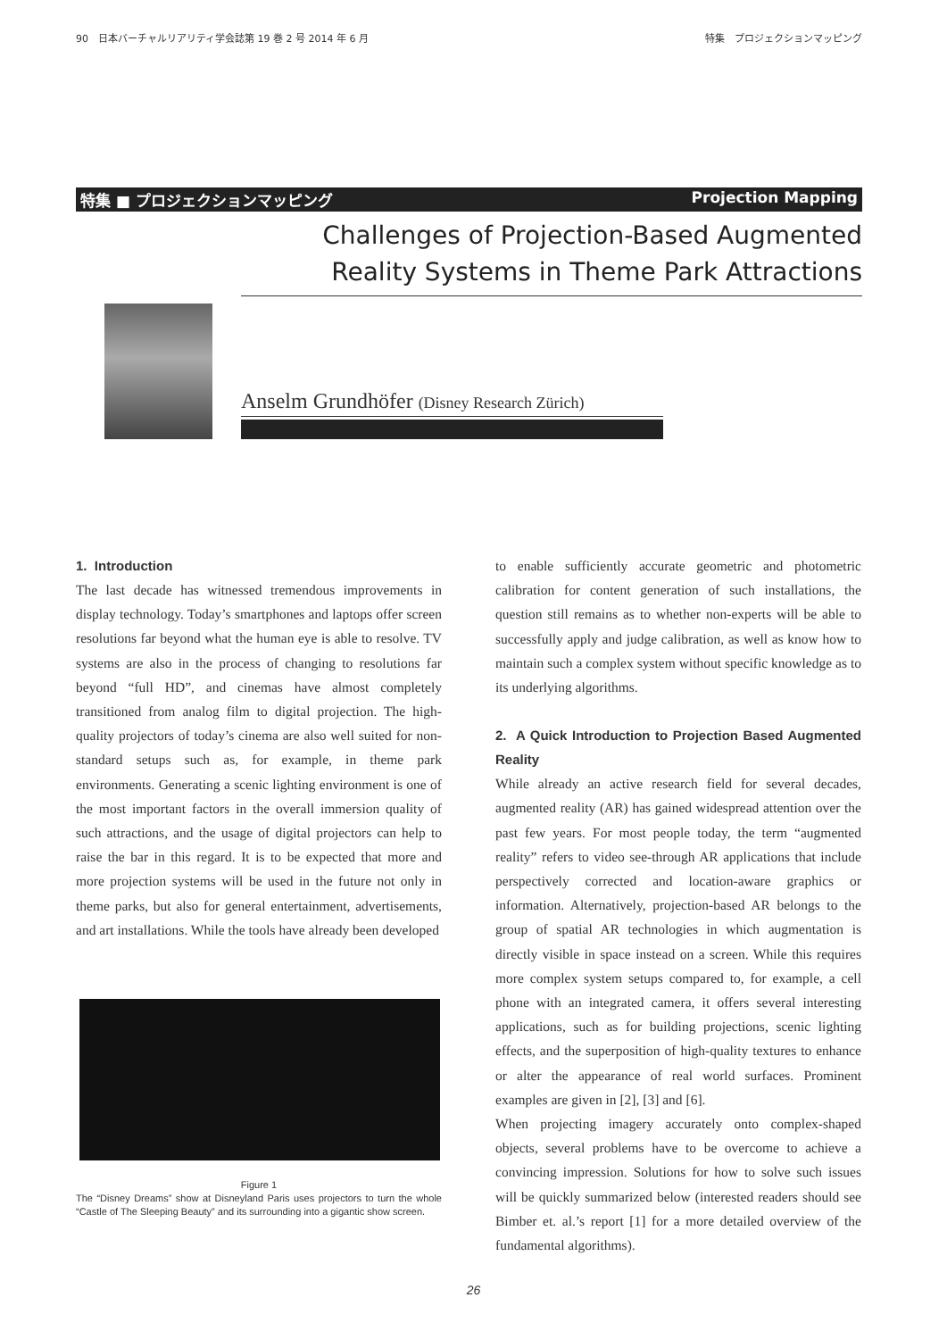90　日本バーチャルリアリティ学会誌第 19 巻 2 号 2014 年 6 月 特集　プロジェクションマッピング
特集 ■ プロジェクションマッピング Projection Mapping
Challenges of Projection-Based Augmented
Reality Systems in Theme Park Attractions
Anselm Grundhöfer (Disney Research Zürich)
1. Introduction
The last decade has witnessed tremendous improvements in display technology. Today’s smartphones and laptops offer screen resolutions far beyond what the human eye is able to resolve. TV systems are also in the process of changing to resolutions far beyond “full HD”, and cinemas have almost completely transitioned from analog film to digital projection. The high-quality projectors of today’s cinema are also well suited for non-standard setups such as, for example, in theme park environments. Generating a scenic lighting environment is one of the most important factors in the overall immersion quality of such attractions, and the usage of digital projectors can help to raise the bar in this regard. It is to be expected that more and more projection systems will be used in the future not only in theme parks, but also for general entertainment, advertisements, and art installations. While the tools have already been developed
Figure 1
The “Disney Dreams” show at Disneyland Paris uses projectors to turn the whole “Castle of The Sleeping Beauty” and its surrounding into a gigantic show screen.
to enable sufficiently accurate geometric and photometric calibration for content generation of such installations, the question still remains as to whether non-experts will be able to successfully apply and judge calibration, as well as know how to maintain such a complex system without specific knowledge as to its underlying algorithms.
2. A Quick Introduction to Projection Based Augmented Reality
While already an active research field for several decades, augmented reality (AR) has gained widespread attention over the past few years. For most people today, the term “augmented reality” refers to video see-through AR applications that include perspectively corrected and location-aware graphics or information. Alternatively, projection-based AR belongs to the group of spatial AR technologies in which augmentation is directly visible in space instead on a screen. While this requires more complex system setups compared to, for example, a cell phone with an integrated camera, it offers several interesting applications, such as for building projections, scenic lighting effects, and the superposition of high-quality textures to enhance or alter the appearance of real world surfaces. Prominent examples are given in [2], [3] and [6].
When projecting imagery accurately onto complex-shaped objects, several problems have to be overcome to achieve a convincing impression. Solutions for how to solve such issues will be quickly summarized below (interested readers should see Bimber et. al.’s report [1] for a more detailed overview of the fundamental algorithms).
26